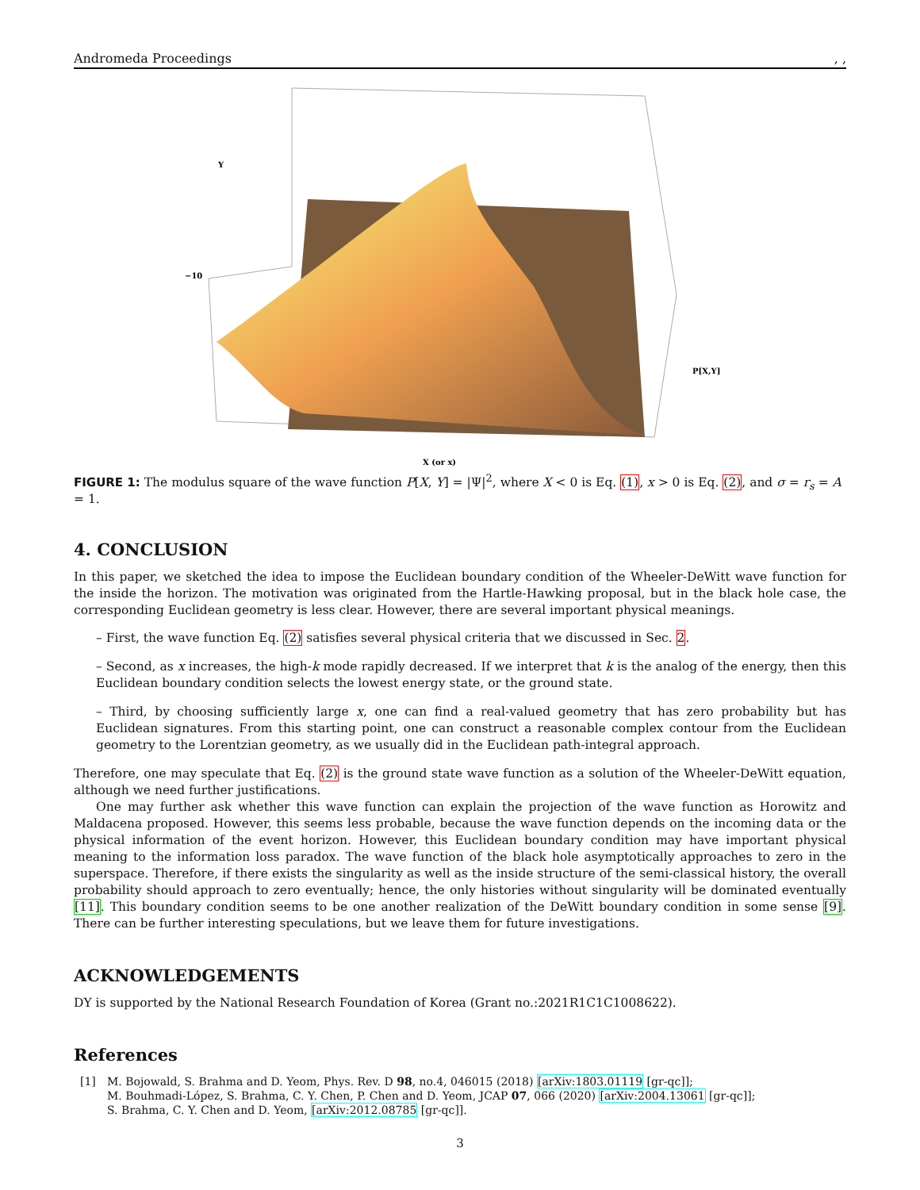Andromeda Proceedings, ,
Y
−10
P[X,Y]
X (or x)
FIGURE 1: The modulus square of the wave function P[X, Y] = |Ψ|<sup>2</sup>, where X < 0 is Eq. (1), x > 0 is Eq. (2), and σ = r<sub>s</sub> = A = 1.
4. CONCLUSION
In this paper, we sketched the idea to impose the Euclidean boundary condition of the Wheeler-DeWitt wave function for the inside the horizon. The motivation was originated from the Hartle-Hawking proposal, but in the black hole case, the corresponding Euclidean geometry is less clear. However, there are several important physical meanings.
– First, the wave function Eq. (2) satisfies several physical criteria that we discussed in Sec. 2.
– Second, as x increases, the high-k mode rapidly decreased. If we interpret that k is the analog of the energy, then this Euclidean boundary condition selects the lowest energy state, or the ground state.
– Third, by choosing sufficiently large x, one can find a real-valued geometry that has zero probability but has Euclidean signatures. From this starting point, one can construct a reasonable complex contour from the Euclidean geometry to the Lorentzian geometry, as we usually did in the Euclidean path-integral approach.
Therefore, one may speculate that Eq. (2) is the ground state wave function as a solution of the Wheeler-DeWitt equation, although we need further justifications.
One may further ask whether this wave function can explain the projection of the wave function as Horowitz and Maldacena proposed. However, this seems less probable, because the wave function depends on the incoming data or the physical information of the event horizon. However, this Euclidean boundary condition may have important physical meaning to the information loss paradox. The wave function of the black hole asymptotically approaches to zero in the superspace. Therefore, if there exists the singularity as well as the inside structure of the semi-classical history, the overall probability should approach to zero eventually; hence, the only histories without singularity will be dominated eventually [11]. This boundary condition seems to be one another realization of the DeWitt boundary condition in some sense [9]. There can be further interesting speculations, but we leave them for future investigations.
ACKNOWLEDGEMENTS
DY is supported by the National Research Foundation of Korea (Grant no.:2021R1C1C1008622).
References
[1] M. Bojowald, S. Brahma and D. Yeom, Phys. Rev. D 98, no.4, 046015 (2018) [arXiv:1803.01119 [gr-qc]];
M. Bouhmadi-López, S. Brahma, C. Y. Chen, P. Chen and D. Yeom, JCAP 07, 066 (2020) [arXiv:2004.13061 [gr-qc]];
S. Brahma, C. Y. Chen and D. Yeom, [arXiv:2012.08785 [gr-qc]].
3